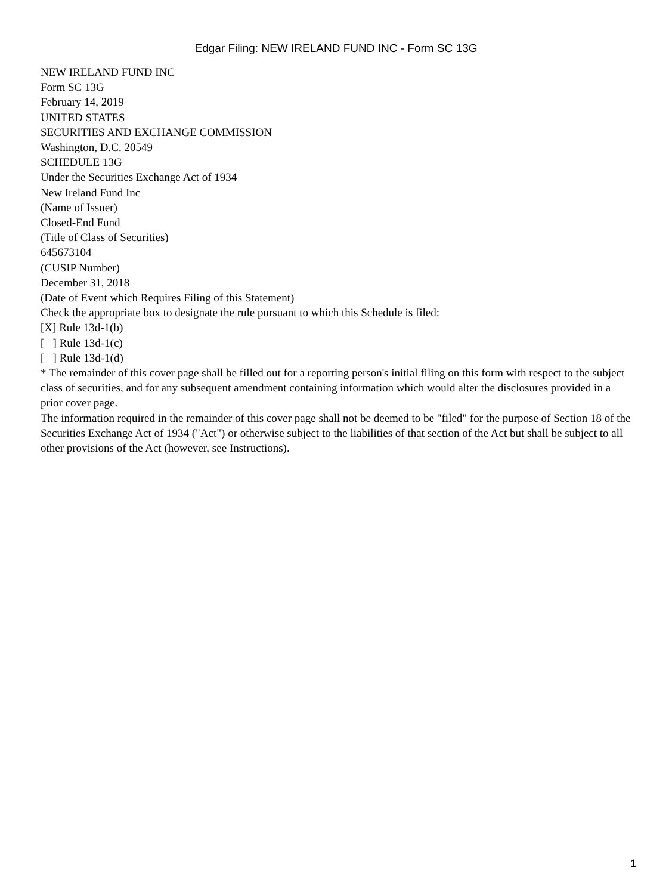Edgar Filing: NEW IRELAND FUND INC - Form SC 13G
NEW IRELAND FUND INC
Form SC 13G
February 14, 2019
UNITED STATES
SECURITIES AND EXCHANGE COMMISSION
Washington, D.C. 20549
SCHEDULE 13G
Under the Securities Exchange Act of 1934
New Ireland Fund Inc
(Name of Issuer)
Closed-End Fund
(Title of Class of Securities)
645673104
(CUSIP Number)
December 31, 2018
(Date of Event which Requires Filing of this Statement)
Check the appropriate box to designate the rule pursuant to which this Schedule is filed:
[X] Rule 13d-1(b)
[ ] Rule 13d-1(c)
[ ] Rule 13d-1(d)
* The remainder of this cover page shall be filled out for a reporting person's initial filing on this form with respect to the subject class of securities, and for any subsequent amendment containing information which would alter the disclosures provided in a prior cover page.
The information required in the remainder of this cover page shall not be deemed to be "filed" for the purpose of Section 18 of the Securities Exchange Act of 1934 ("Act") or otherwise subject to the liabilities of that section of the Act but shall be subject to all other provisions of the Act (however, see Instructions).
1